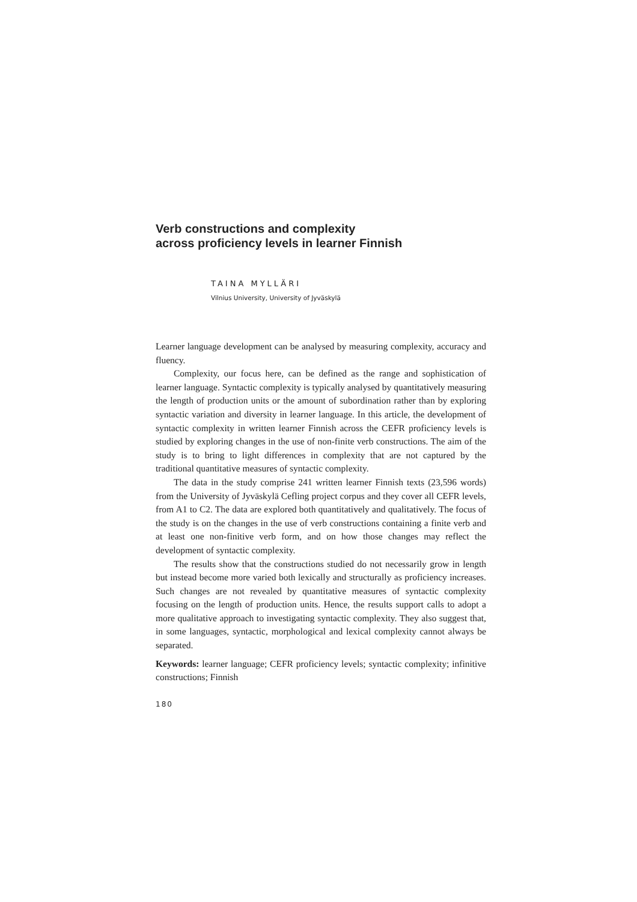Verb constructions and complexity
across proficiency levels in learner Finnish
TAINA MYLLÄRI
Vilnius University, University of Jyväskylä
Learner language development can be analysed by measuring complexity, accuracy and fluency.
Complexity, our focus here, can be defined as the range and sophistication of learner language. Syntactic complexity is typically analysed by quantitatively measuring the length of production units or the amount of subordination rather than by exploring syntactic variation and diversity in learner language. In this article, the development of syntactic complexity in written learner Finnish across the CEFR proficiency levels is studied by exploring changes in the use of non-finite verb constructions. The aim of the study is to bring to light differences in complexity that are not captured by the traditional quantitative measures of syntactic complexity.
The data in the study comprise 241 written learner Finnish texts (23,596 words) from the University of Jyväskylä Cefling project corpus and they cover all CEFR levels, from A1 to C2. The data are explored both quantitatively and qualitatively. The focus of the study is on the changes in the use of verb constructions containing a finite verb and at least one non-finitive verb form, and on how those changes may reflect the development of syntactic complexity.
The results show that the constructions studied do not necessarily grow in length but instead become more varied both lexically and structurally as proficiency increases. Such changes are not revealed by quantitative measures of syntactic complexity focusing on the length of production units. Hence, the results support calls to adopt a more qualitative approach to investigating syntactic complexity. They also suggest that, in some languages, syntactic, morphological and lexical complexity cannot always be separated.
Keywords: learner language; CEFR proficiency levels; syntactic complexity; infinitive constructions; Finnish
180